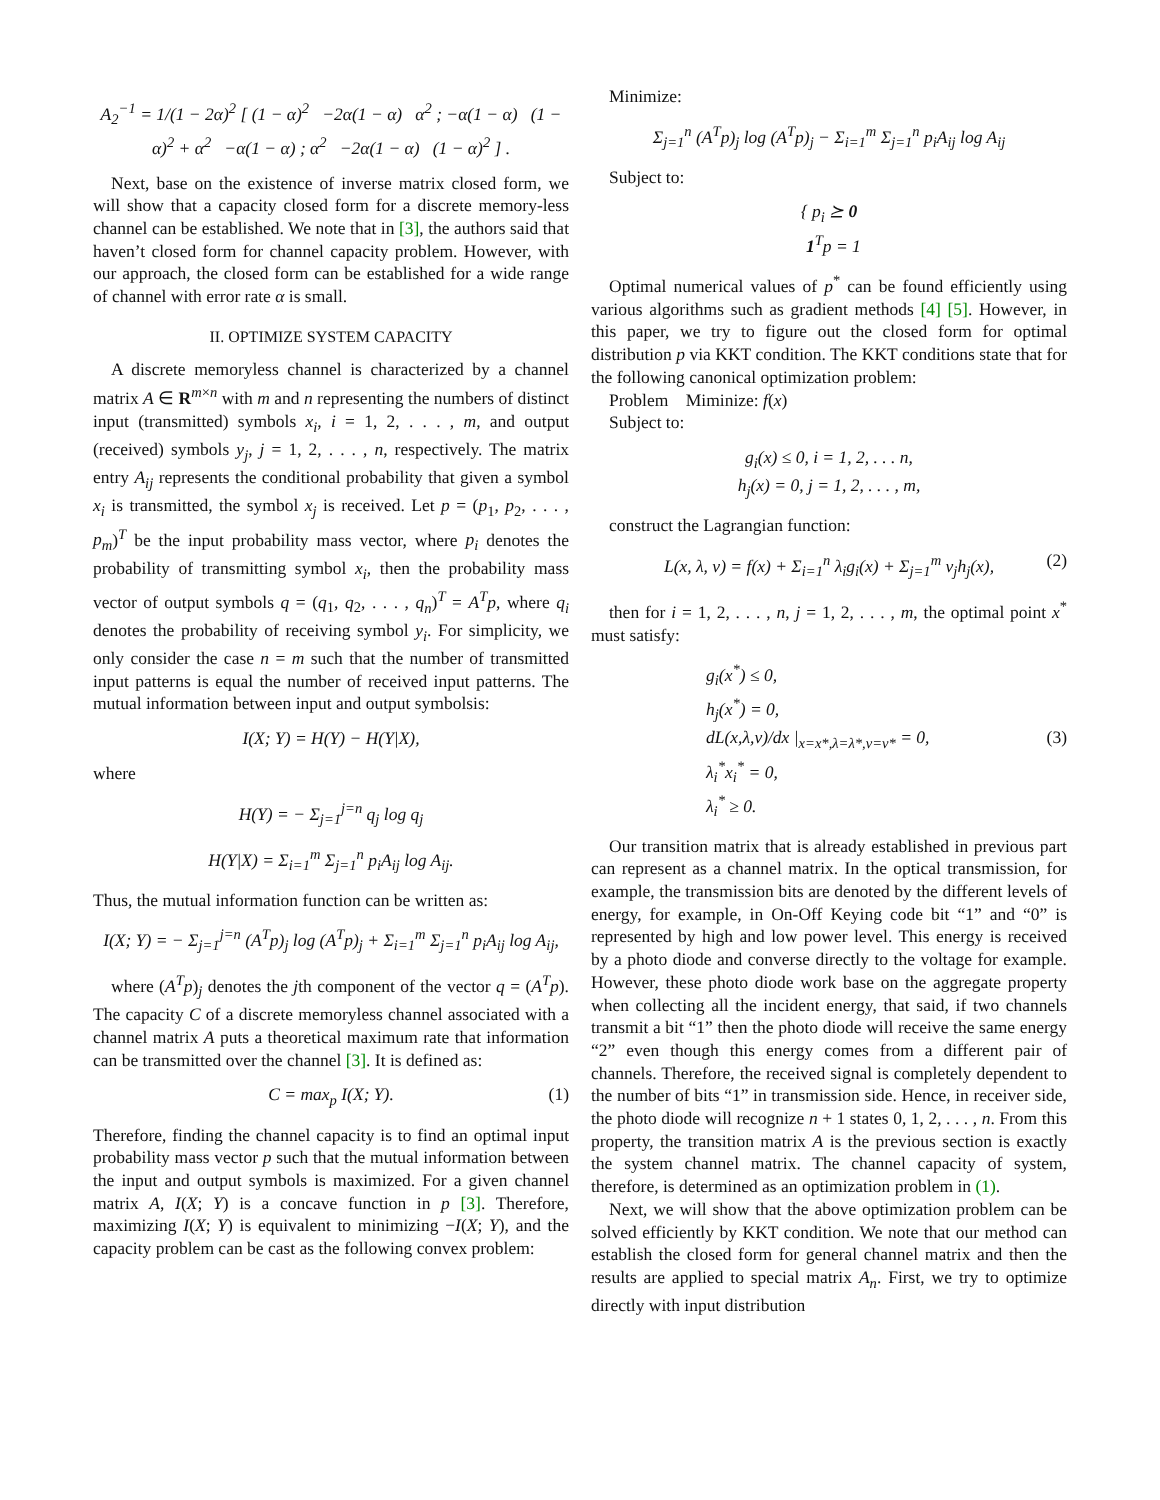A<sub>2</sub><sup>−1</sup> = 1/(1 − 2α)<sup>2</sup> [ (1 − α)<sup>2</sup> −2α(1 − α) α<sup>2</sup> ; −α(1 − α) (1 − α)<sup>2</sup> + α<sup>2</sup> −α(1 − α) ; α<sup>2</sup> −2α(1 − α) (1 − α)<sup>2</sup> ] .
Next, base on the existence of inverse matrix closed form, we will show that a capacity closed form for a discrete memory-less channel can be established. We note that in [3], the authors said that haven’t closed form for channel capacity problem. However, with our approach, the closed form can be established for a wide range of channel with error rate α is small.
II. OPTIMIZE SYSTEM CAPACITY
A discrete memoryless channel is characterized by a channel matrix A ∈ R<sup>m×n</sup> with m and n representing the numbers of distinct input (transmitted) symbols x<sub>i</sub>, i = 1, 2, . . . , m, and output (received) symbols y<sub>j</sub>, j = 1, 2, . . . , n, respectively. The matrix entry A<sub>ij</sub> represents the conditional probability that given a symbol x<sub>i</sub> is transmitted, the symbol x<sub>j</sub> is received. Let p = (p<sub>1</sub>, p<sub>2</sub>, . . . , p<sub>m</sub>)<sup>T</sup> be the input probability mass vector, where p<sub>i</sub> denotes the probability of transmitting symbol x<sub>i</sub>, then the probability mass vector of output symbols q = (q<sub>1</sub>, q<sub>2</sub>, . . . , q<sub>n</sub>)<sup>T</sup> = A<sup>T</sup>p, where q<sub>i</sub> denotes the probability of receiving symbol y<sub>i</sub>. For simplicity, we only consider the case n = m such that the number of transmitted input patterns is equal the number of received input patterns. The mutual information between input and output symbolsis:
I(X; Y) = H(Y) − H(Y|X),
where
H(Y) = − Σ<sub>j=1</sub><sup>j=n</sup> q<sub>j</sub> log q<sub>j</sub>
H(Y|X) = Σ<sub>i=1</sub><sup>m</sup> Σ<sub>j=1</sub><sup>n</sup> p<sub>i</sub>A<sub>ij</sub> log A<sub>ij</sub>.
Thus, the mutual information function can be written as:
I(X; Y) = − Σ<sub>j=1</sub><sup>j=n</sup> (A<sup>T</sup>p)<sub>j</sub> log (A<sup>T</sup>p)<sub>j</sub> + Σ<sub>i=1</sub><sup>m</sup> Σ<sub>j=1</sub><sup>n</sup> p<sub>i</sub>A<sub>ij</sub> log A<sub>ij</sub>,
where (A<sup>T</sup>p)<sub>j</sub> denotes the jth component of the vector q = (A<sup>T</sup>p). The capacity C of a discrete memoryless channel associated with a channel matrix A puts a theoretical maximum rate that information can be transmitted over the channel [3]. It is defined as:
C = max<sub>p</sub> I(X; Y). (1)
Therefore, finding the channel capacity is to find an optimal input probability mass vector p such that the mutual information between the input and output symbols is maximized. For a given channel matrix A, I(X; Y) is a concave function in p [3]. Therefore, maximizing I(X; Y) is equivalent to minimizing −I(X; Y), and the capacity problem can be cast as the following convex problem:
Minimize:
Σ<sub>j=1</sub><sup>n</sup> (A<sup>T</sup>p)<sub>j</sub> log (A<sup>T</sup>p)<sub>j</sub> − Σ<sub>i=1</sub><sup>m</sup> Σ<sub>j=1</sub><sup>n</sup> p<sub>i</sub>A<sub>ij</sub> log A<sub>ij</sub>
Subject to:
{ p<sub>i</sub> ⪰ 0
1<sup>T</sup>p = 1
Optimal numerical values of p<sup>*</sup> can be found efficiently using various algorithms such as gradient methods [4] [5]. However, in this paper, we try to figure out the closed form for optimal distribution p via KKT condition. The KKT conditions state that for the following canonical optimization problem:
Problem Miminize: f(x)
Subject to:
g<sub>i</sub>(x) ≤ 0, i = 1, 2, . . . n,
h<sub>j</sub>(x) = 0, j = 1, 2, . . . , m,
construct the Lagrangian function:
L(x, λ, ν) = f(x) + Σ<sub>i=1</sub><sup>n</sup> λ<sub>i</sub>g<sub>i</sub>(x) + Σ<sub>j=1</sub><sup>m</sup> ν<sub>j</sub>h<sub>j</sub>(x), (2)
then for i = 1, 2, . . . , n, j = 1, 2, . . . , m, the optimal point x<sup>*</sup> must satisfy:
g<sub>i</sub>(x<sup>*</sup>) ≤ 0,
h<sub>j</sub>(x<sup>*</sup>) = 0,
dL(x,λ,ν)/dx |<sub>x=x*,λ=λ*,ν=ν*</sub> = 0, (3)
λ<sub>i</sub><sup>*</sup>x<sub>i</sub><sup>*</sup> = 0,
λ<sub>i</sub><sup>*</sup> ≥ 0.
Our transition matrix that is already established in previous part can represent as a channel matrix. In the optical transmission, for example, the transmission bits are denoted by the different levels of energy, for example, in On-Off Keying code bit “1” and “0” is represented by high and low power level. This energy is received by a photo diode and converse directly to the voltage for example. However, these photo diode work base on the aggregate property when collecting all the incident energy, that said, if two channels transmit a bit “1” then the photo diode will receive the same energy “2” even though this energy comes from a different pair of channels. Therefore, the received signal is completely dependent to the number of bits “1” in transmission side. Hence, in receiver side, the photo diode will recognize n + 1 states 0, 1, 2, . . . , n. From this property, the transition matrix A is the previous section is exactly the system channel matrix. The channel capacity of system, therefore, is determined as an optimization problem in (1).
Next, we will show that the above optimization problem can be solved efficiently by KKT condition. We note that our method can establish the closed form for general channel matrix and then the results are applied to special matrix A<sub>n</sub>. First, we try to optimize directly with input distribution